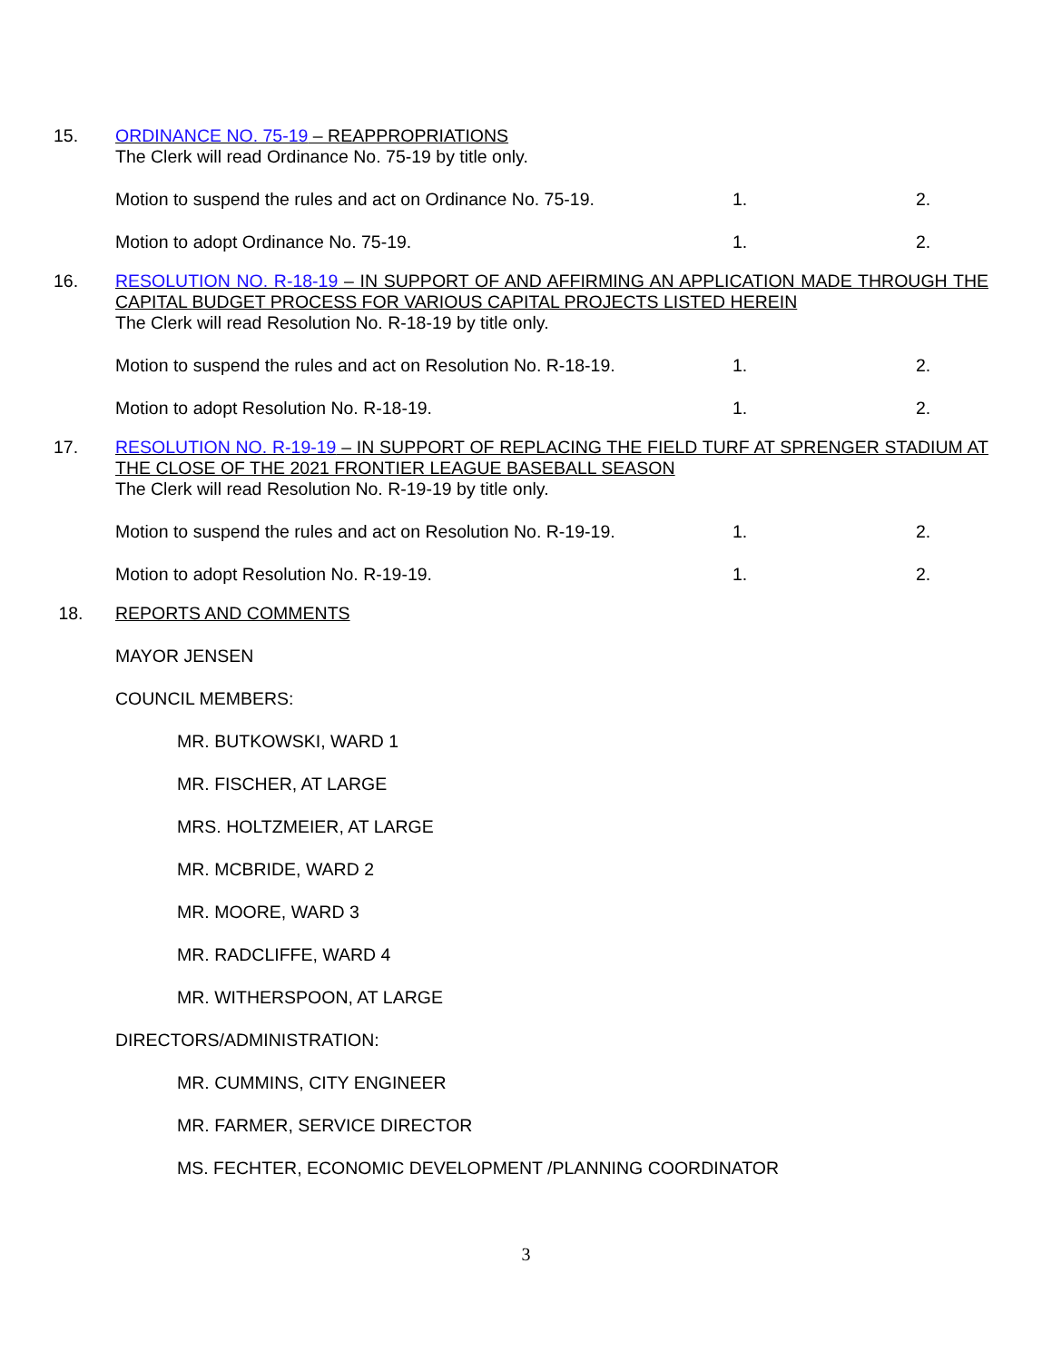15. ORDINANCE NO. 75-19 – REAPPROPRIATIONS
The Clerk will read Ordinance No. 75-19 by title only.
Motion to suspend the rules and act on Ordinance No. 75-19. 1. 2.
Motion to adopt Ordinance No. 75-19. 1. 2.
16. RESOLUTION NO. R-18-19 – IN SUPPORT OF AND AFFIRMING AN APPLICATION MADE THROUGH THE CAPITAL BUDGET PROCESS FOR VARIOUS CAPITAL PROJECTS LISTED HEREIN
The Clerk will read Resolution No. R-18-19 by title only.
Motion to suspend the rules and act on Resolution No. R-18-19. 1. 2.
Motion to adopt Resolution No. R-18-19. 1. 2.
17. RESOLUTION NO. R-19-19 – IN SUPPORT OF REPLACING THE FIELD TURF AT SPRENGER STADIUM AT THE CLOSE OF THE 2021 FRONTIER LEAGUE BASEBALL SEASON
The Clerk will read Resolution No. R-19-19 by title only.
Motion to suspend the rules and act on Resolution No. R-19-19. 1. 2.
Motion to adopt Resolution No. R-19-19. 1. 2.
18. REPORTS AND COMMENTS
MAYOR JENSEN
COUNCIL MEMBERS:
MR. BUTKOWSKI, WARD 1
MR. FISCHER, AT LARGE
MRS. HOLTZMEIER, AT LARGE
MR. MCBRIDE, WARD 2
MR. MOORE, WARD 3
MR. RADCLIFFE, WARD 4
MR. WITHERSPOON, AT LARGE
DIRECTORS/ADMINISTRATION:
MR. CUMMINS, CITY ENGINEER
MR. FARMER, SERVICE DIRECTOR
MS. FECHTER, ECONOMIC DEVELOPMENT /PLANNING COORDINATOR
3